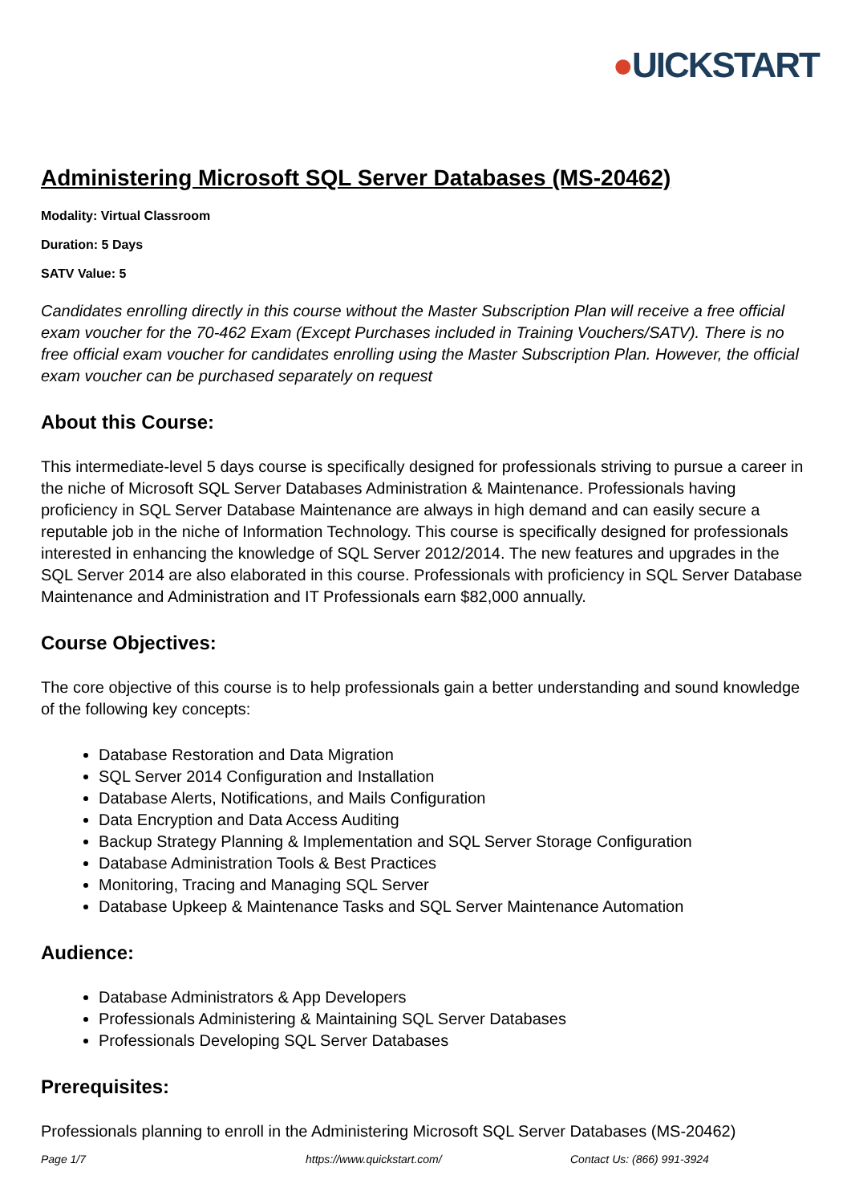●UICKSTART
Administering Microsoft SQL Server Databases (MS-20462)
Modality: Virtual Classroom
Duration: 5 Days
SATV Value: 5
Candidates enrolling directly in this course without the Master Subscription Plan will receive a free official exam voucher for the 70-462 Exam (Except Purchases included in Training Vouchers/SATV). There is no free official exam voucher for candidates enrolling using the Master Subscription Plan. However, the official exam voucher can be purchased separately on request
About this Course:
This intermediate-level 5 days course is specifically designed for professionals striving to pursue a career in the niche of Microsoft SQL Server Databases Administration & Maintenance. Professionals having proficiency in SQL Server Database Maintenance are always in high demand and can easily secure a reputable job in the niche of Information Technology. This course is specifically designed for professionals interested in enhancing the knowledge of SQL Server 2012/2014. The new features and upgrades in the SQL Server 2014 are also elaborated in this course. Professionals with proficiency in SQL Server Database Maintenance and Administration and IT Professionals earn $82,000 annually.
Course Objectives:
The core objective of this course is to help professionals gain a better understanding and sound knowledge of the following key concepts:
Database Restoration and Data Migration
SQL Server 2014 Configuration and Installation
Database Alerts, Notifications, and Mails Configuration
Data Encryption and Data Access Auditing
Backup Strategy Planning & Implementation and SQL Server Storage Configuration
Database Administration Tools & Best Practices
Monitoring, Tracing and Managing SQL Server
Database Upkeep & Maintenance Tasks and SQL Server Maintenance Automation
Audience:
Database Administrators & App Developers
Professionals Administering & Maintaining SQL Server Databases
Professionals Developing SQL Server Databases
Prerequisites:
Professionals planning to enroll in the Administering Microsoft SQL Server Databases (MS-20462)
Page 1/7 https://www.quickstart.com/ Contact Us: (866) 991-3924